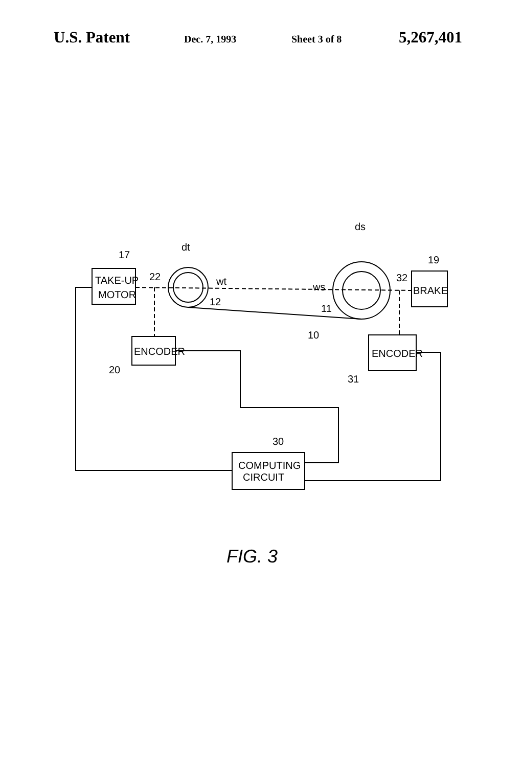U.S. Patent Dec. 7, 1993 Sheet 3 of 8 5,267,401
TAKE-UP
MOTOR
17
BRAKE
19
22
12
wt
dt
ds
ws
11
10
32
ENCODER
20
ENCODER
31
COMPUTING
CIRCUIT
30
FIG. 3